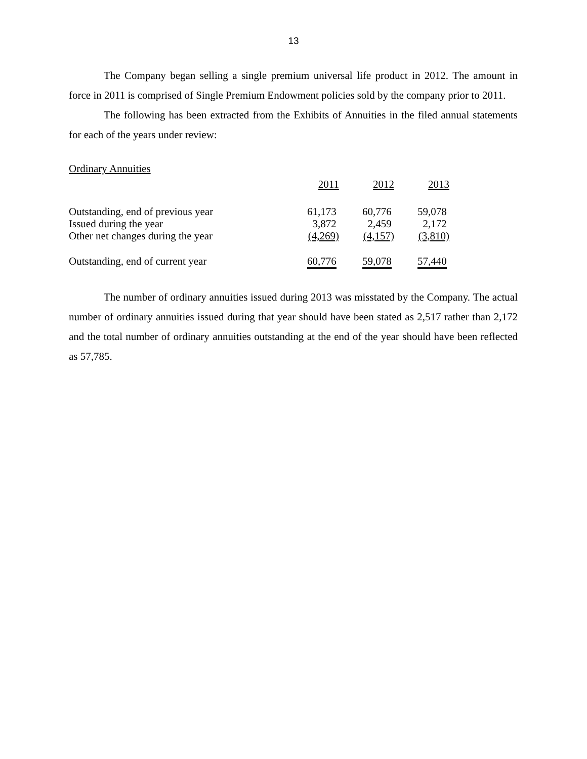13
The Company began selling a single premium universal life product in 2012. The amount in force in 2011 is comprised of Single Premium Endowment policies sold by the company prior to 2011.
The following has been extracted from the Exhibits of Annuities in the filed annual statements for each of the years under review:
Ordinary Annuities
| | 2011 | 2012 | 2013 |
| Outstanding, end of previous year | 61,173 | 60,776 | 59,078 |
| Issued during the year | 3,872 | 2,459 | 2,172 |
| Other net changes during the year | (4,269) | (4,157) | (3,810) |
| Outstanding, end of current year | 60,776 | 59,078 | 57,440 |
The number of ordinary annuities issued during 2013 was misstated by the Company. The actual number of ordinary annuities issued during that year should have been stated as 2,517 rather than 2,172 and the total number of ordinary annuities outstanding at the end of the year should have been reflected as 57,785.